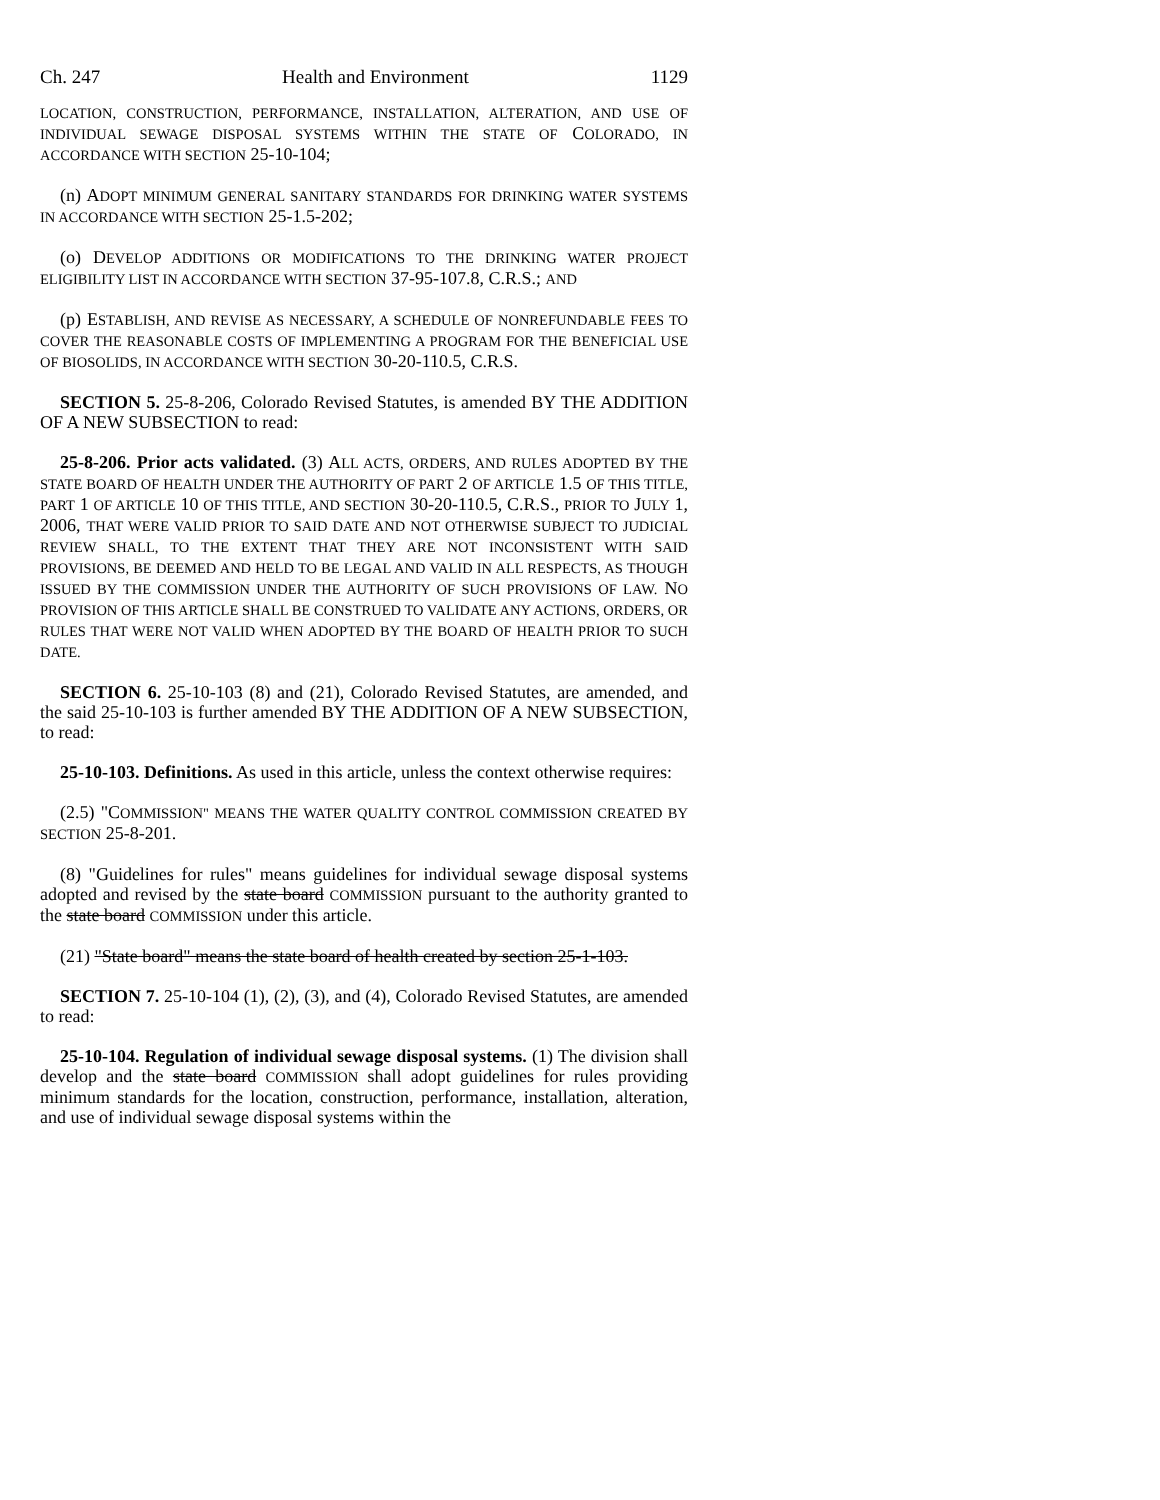Ch. 247 Health and Environment 1129
LOCATION, CONSTRUCTION, PERFORMANCE, INSTALLATION, ALTERATION, AND USE OF INDIVIDUAL SEWAGE DISPOSAL SYSTEMS WITHIN THE STATE OF COLORADO, IN ACCORDANCE WITH SECTION 25-10-104;
(n) ADOPT MINIMUM GENERAL SANITARY STANDARDS FOR DRINKING WATER SYSTEMS IN ACCORDANCE WITH SECTION 25-1.5-202;
(o) DEVELOP ADDITIONS OR MODIFICATIONS TO THE DRINKING WATER PROJECT ELIGIBILITY LIST IN ACCORDANCE WITH SECTION 37-95-107.8, C.R.S.; AND
(p) ESTABLISH, AND REVISE AS NECESSARY, A SCHEDULE OF NONREFUNDABLE FEES TO COVER THE REASONABLE COSTS OF IMPLEMENTING A PROGRAM FOR THE BENEFICIAL USE OF BIOSOLIDS, IN ACCORDANCE WITH SECTION 30-20-110.5, C.R.S.
SECTION 5. 25-8-206, Colorado Revised Statutes, is amended BY THE ADDITION OF A NEW SUBSECTION to read:
25-8-206. Prior acts validated. (3) ALL ACTS, ORDERS, AND RULES ADOPTED BY THE STATE BOARD OF HEALTH UNDER THE AUTHORITY OF PART 2 OF ARTICLE 1.5 OF THIS TITLE, PART 1 OF ARTICLE 10 OF THIS TITLE, AND SECTION 30-20-110.5, C.R.S., PRIOR TO JULY 1, 2006, THAT WERE VALID PRIOR TO SAID DATE AND NOT OTHERWISE SUBJECT TO JUDICIAL REVIEW SHALL, TO THE EXTENT THAT THEY ARE NOT INCONSISTENT WITH SAID PROVISIONS, BE DEEMED AND HELD TO BE LEGAL AND VALID IN ALL RESPECTS, AS THOUGH ISSUED BY THE COMMISSION UNDER THE AUTHORITY OF SUCH PROVISIONS OF LAW. NO PROVISION OF THIS ARTICLE SHALL BE CONSTRUED TO VALIDATE ANY ACTIONS, ORDERS, OR RULES THAT WERE NOT VALID WHEN ADOPTED BY THE BOARD OF HEALTH PRIOR TO SUCH DATE.
SECTION 6. 25-10-103 (8) and (21), Colorado Revised Statutes, are amended, and the said 25-10-103 is further amended BY THE ADDITION OF A NEW SUBSECTION, to read:
25-10-103. Definitions. As used in this article, unless the context otherwise requires:
(2.5) "COMMISSION" MEANS THE WATER QUALITY CONTROL COMMISSION CREATED BY SECTION 25-8-201.
(8) "Guidelines for rules" means guidelines for individual sewage disposal systems adopted and revised by the state board COMMISSION pursuant to the authority granted to the state board COMMISSION under this article.
(21) "State board" means the state board of health created by section 25-1-103.
SECTION 7. 25-10-104 (1), (2), (3), and (4), Colorado Revised Statutes, are amended to read:
25-10-104. Regulation of individual sewage disposal systems. (1) The division shall develop and the state board COMMISSION shall adopt guidelines for rules providing minimum standards for the location, construction, performance, installation, alteration, and use of individual sewage disposal systems within the